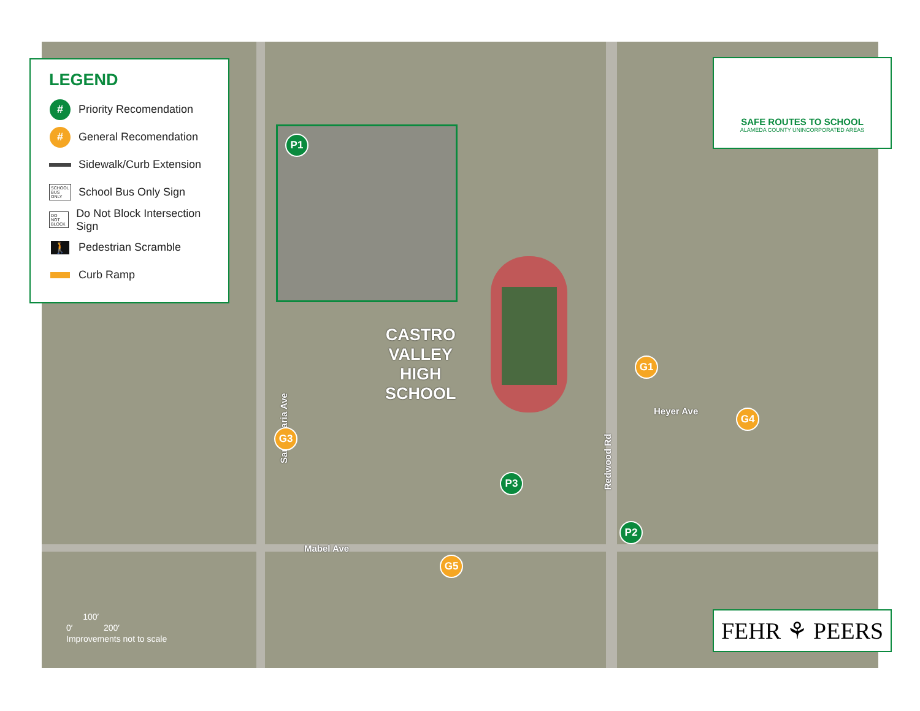LEGEND
#
Priority Recomendation
#
General Recomendation
Sidewalk/Curb Extension
SCHOOL BUS ONLY
School Bus Only Sign
DO NOT BLOCK
Do Not Block Intersection Sign
🚶
Pedestrian Scramble
Curb Ramp
P1
SAFE ROUTES TO SCHOOL
ALAMEDA COUNTY UNINCORPORATED AREAS
FEHR ⚘ PEERS
CASTRO
VALLEY
HIGH
SCHOOL
Heyer Ave
Mabel Ave
Santa Maria Ave
Redwood Rd
G1
G4
G3
G5
P3
P2
100′
0′ 200′
Improvements not to scale